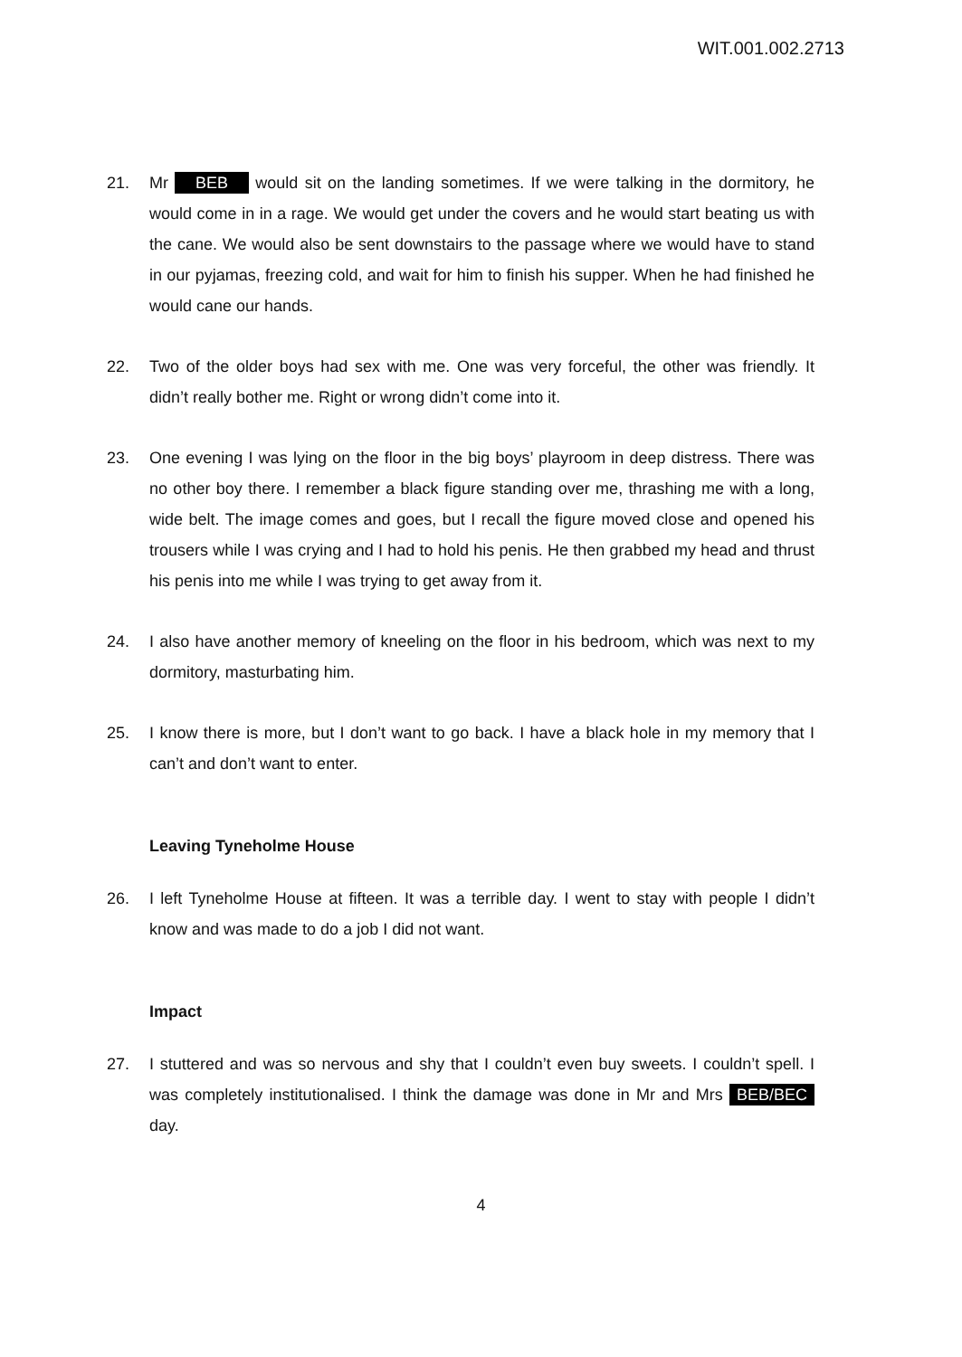WIT.001.002.2713
21. Mr BEB would sit on the landing sometimes. If we were talking in the dormitory, he would come in in a rage. We would get under the covers and he would start beating us with the cane. We would also be sent downstairs to the passage where we would have to stand in our pyjamas, freezing cold, and wait for him to finish his supper. When he had finished he would cane our hands.
22. Two of the older boys had sex with me. One was very forceful, the other was friendly. It didn’t really bother me. Right or wrong didn’t come into it.
23. One evening I was lying on the floor in the big boys’ playroom in deep distress. There was no other boy there. I remember a black figure standing over me, thrashing me with a long, wide belt. The image comes and goes, but I recall the figure moved close and opened his trousers while I was crying and I had to hold his penis. He then grabbed my head and thrust his penis into me while I was trying to get away from it.
24. I also have another memory of kneeling on the floor in his bedroom, which was next to my dormitory, masturbating him.
25. I know there is more, but I don’t want to go back. I have a black hole in my memory that I can’t and don’t want to enter.
Leaving Tyneholme House
26. I left Tyneholme House at fifteen. It was a terrible day. I went to stay with people I didn’t know and was made to do a job I did not want.
Impact
27. I stuttered and was so nervous and shy that I couldn’t even buy sweets. I couldn’t spell. I was completely institutionalised. I think the damage was done in Mr and Mrs BEB/BEC day.
4